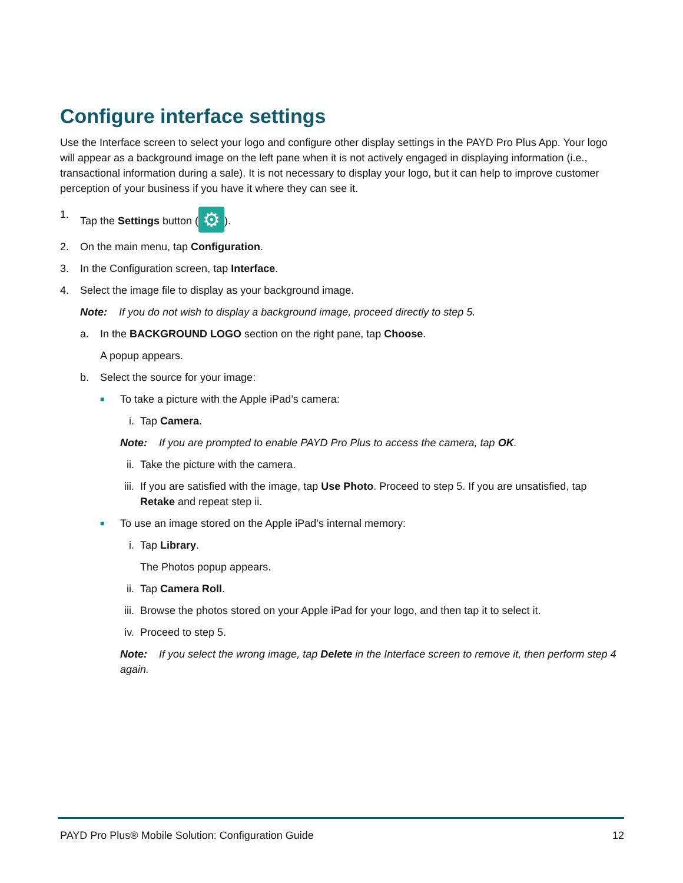Configure interface settings
Use the Interface screen to select your logo and configure other display settings in the PAYD Pro Plus App. Your logo will appear as a background image on the left pane when it is not actively engaged in displaying information (i.e., transactional information during a sale). It is not necessary to display your logo, but it can help to improve customer perception of your business if you have it where they can see it.
1. Tap the Settings button (⚙).
2. On the main menu, tap Configuration.
3. In the Configuration screen, tap Interface.
4. Select the image file to display as your background image.
Note: If you do not wish to display a background image, proceed directly to step 5.
a. In the BACKGROUND LOGO section on the right pane, tap Choose.
A popup appears.
b. Select the source for your image:
■ To take a picture with the Apple iPad’s camera:
i. Tap Camera.
Note: If you are prompted to enable PAYD Pro Plus to access the camera, tap OK.
ii. Take the picture with the camera.
iii. If you are satisfied with the image, tap Use Photo. Proceed to step 5. If you are unsatisfied, tap Retake and repeat step ii.
■ To use an image stored on the Apple iPad’s internal memory:
i. Tap Library.
The Photos popup appears.
ii. Tap Camera Roll.
iii. Browse the photos stored on your Apple iPad for your logo, and then tap it to select it.
iv. Proceed to step 5.
Note: If you select the wrong image, tap Delete in the Interface screen to remove it, then perform step 4 again.
PAYD Pro Plus® Mobile Solution: Configuration Guide 12